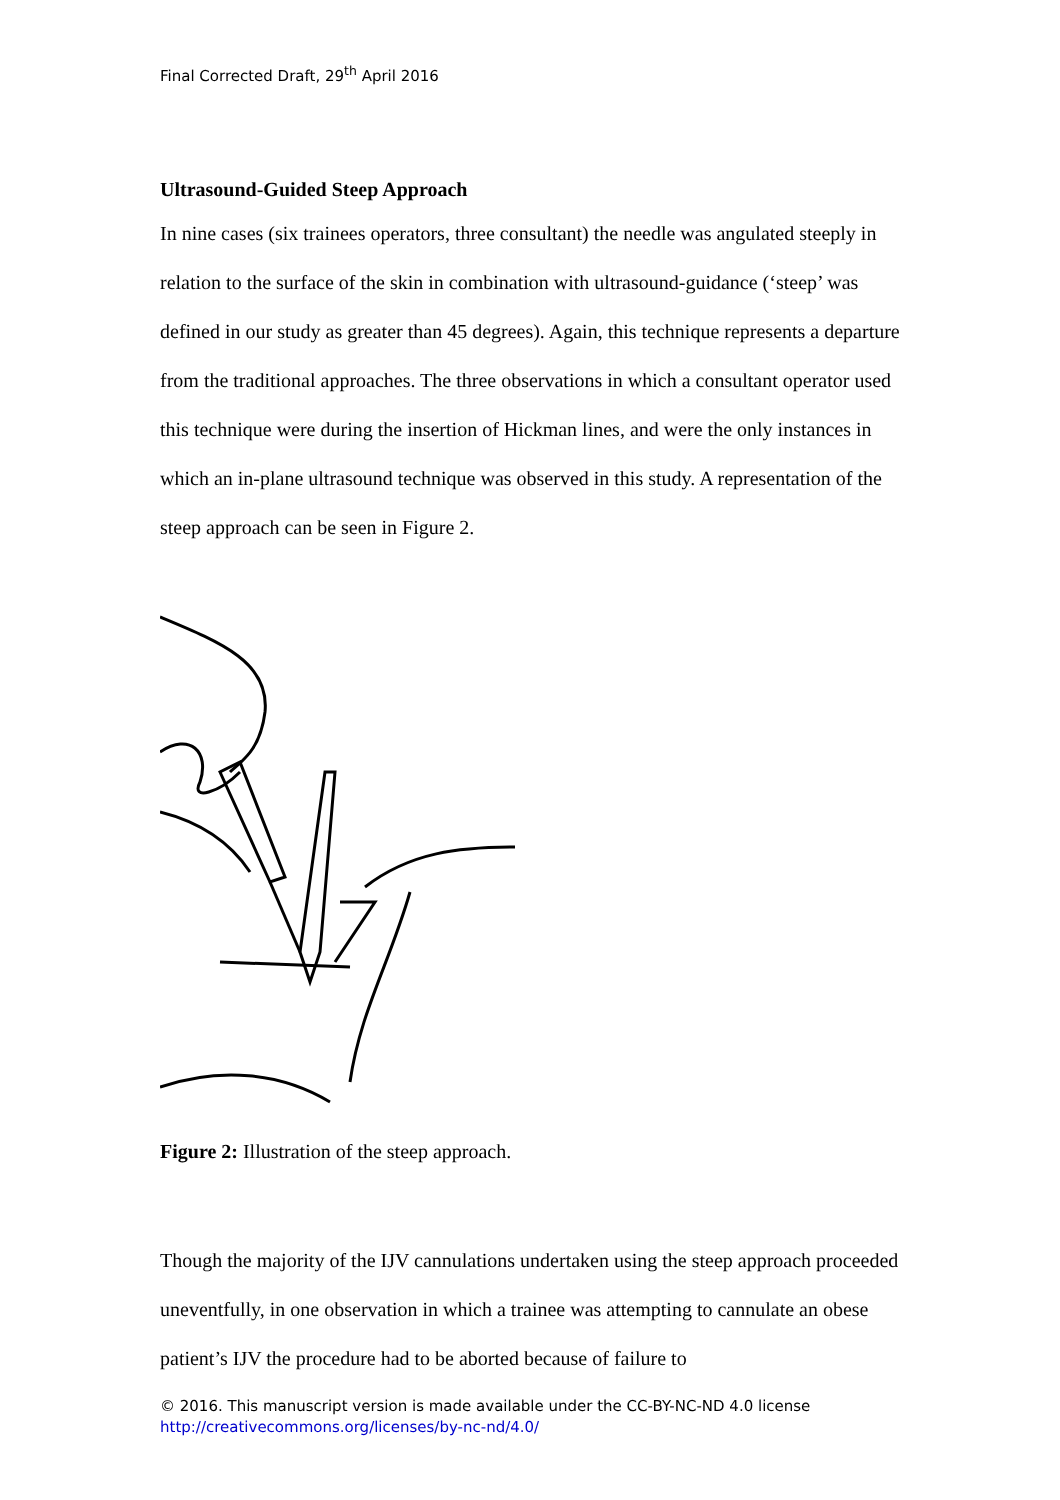Final Corrected Draft, 29<sup>th</sup> April 2016
Ultrasound-Guided Steep Approach
In nine cases (six trainees operators, three consultant) the needle was angulated steeply in relation to the surface of the skin in combination with ultrasound-guidance (‘steep’ was defined in our study as greater than 45 degrees). Again, this technique represents a departure from the traditional approaches. The three observations in which a consultant operator used this technique were during the insertion of Hickman lines, and were the only instances in which an in-plane ultrasound technique was observed in this study. A representation of the steep approach can be seen in Figure 2.
Figure 2: Illustration of the steep approach.
Though the majority of the IJV cannulations undertaken using the steep approach proceeded uneventfully, in one observation in which a trainee was attempting to cannulate an obese patient’s IJV the procedure had to be aborted because of failure to
© 2016. This manuscript version is made available under the CC-BY-NC-ND 4.0 license
http://creativecommons.org/licenses/by-nc-nd/4.0/